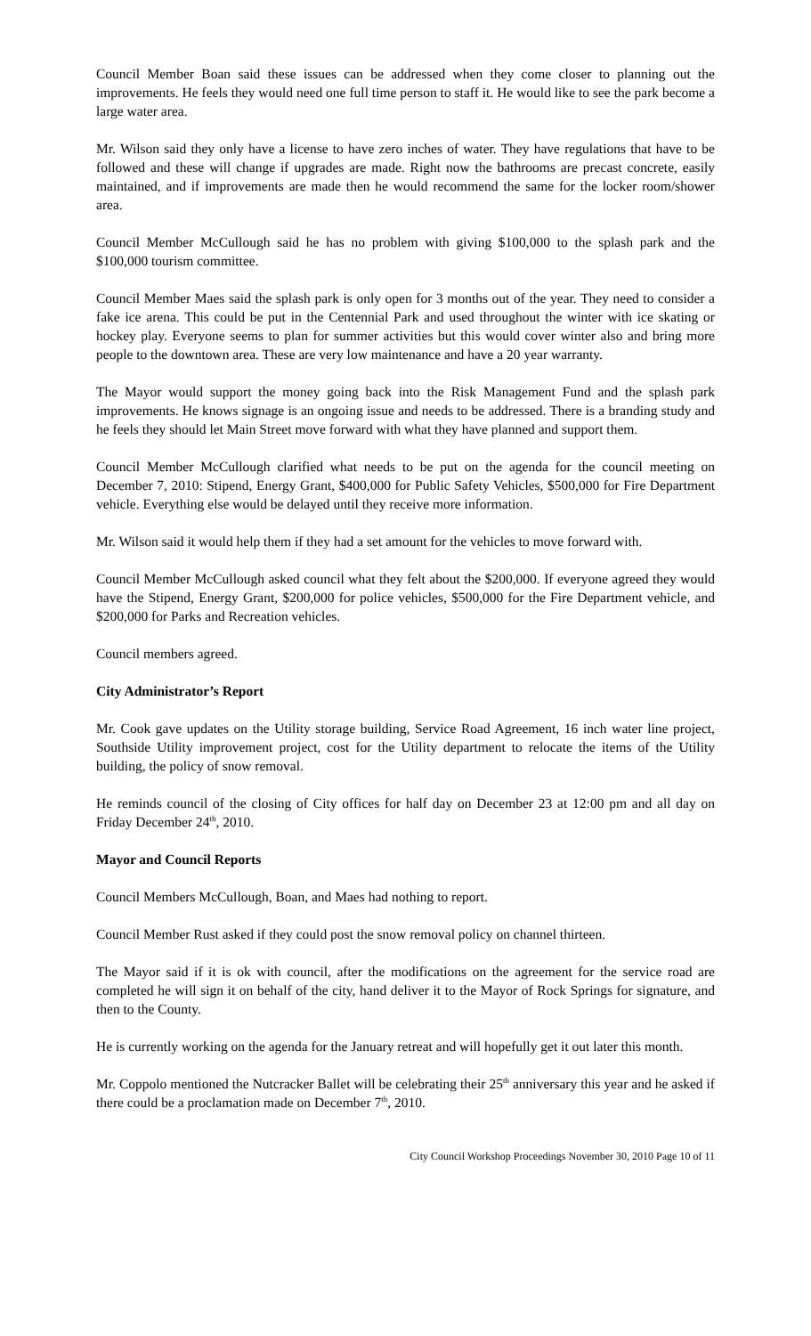Council Member Boan said these issues can be addressed when they come closer to planning out the improvements. He feels they would need one full time person to staff it. He would like to see the park become a large water area.
Mr. Wilson said they only have a license to have zero inches of water. They have regulations that have to be followed and these will change if upgrades are made. Right now the bathrooms are precast concrete, easily maintained, and if improvements are made then he would recommend the same for the locker room/shower area.
Council Member McCullough said he has no problem with giving $100,000 to the splash park and the $100,000 tourism committee.
Council Member Maes said the splash park is only open for 3 months out of the year. They need to consider a fake ice arena. This could be put in the Centennial Park and used throughout the winter with ice skating or hockey play. Everyone seems to plan for summer activities but this would cover winter also and bring more people to the downtown area. These are very low maintenance and have a 20 year warranty.
The Mayor would support the money going back into the Risk Management Fund and the splash park improvements. He knows signage is an ongoing issue and needs to be addressed. There is a branding study and he feels they should let Main Street move forward with what they have planned and support them.
Council Member McCullough clarified what needs to be put on the agenda for the council meeting on December 7, 2010: Stipend, Energy Grant, $400,000 for Public Safety Vehicles, $500,000 for Fire Department vehicle. Everything else would be delayed until they receive more information.
Mr. Wilson said it would help them if they had a set amount for the vehicles to move forward with.
Council Member McCullough asked council what they felt about the $200,000. If everyone agreed they would have the Stipend, Energy Grant, $200,000 for police vehicles, $500,000 for the Fire Department vehicle, and $200,000 for Parks and Recreation vehicles.
Council members agreed.
City Administrator’s Report
Mr. Cook gave updates on the Utility storage building, Service Road Agreement, 16 inch water line project, Southside Utility improvement project, cost for the Utility department to relocate the items of the Utility building, the policy of snow removal.
He reminds council of the closing of City offices for half day on December 23 at 12:00 pm and all day on Friday December 24<sup>th</sup>, 2010.
Mayor and Council Reports
Council Members McCullough, Boan, and Maes had nothing to report.
Council Member Rust asked if they could post the snow removal policy on channel thirteen.
The Mayor said if it is ok with council, after the modifications on the agreement for the service road are completed he will sign it on behalf of the city, hand deliver it to the Mayor of Rock Springs for signature, and then to the County.
He is currently working on the agenda for the January retreat and will hopefully get it out later this month.
Mr. Coppolo mentioned the Nutcracker Ballet will be celebrating their 25<sup>th</sup> anniversary this year and he asked if there could be a proclamation made on December 7<sup>th</sup>, 2010.
City Council Workshop Proceedings November 30, 2010 Page 10 of 11